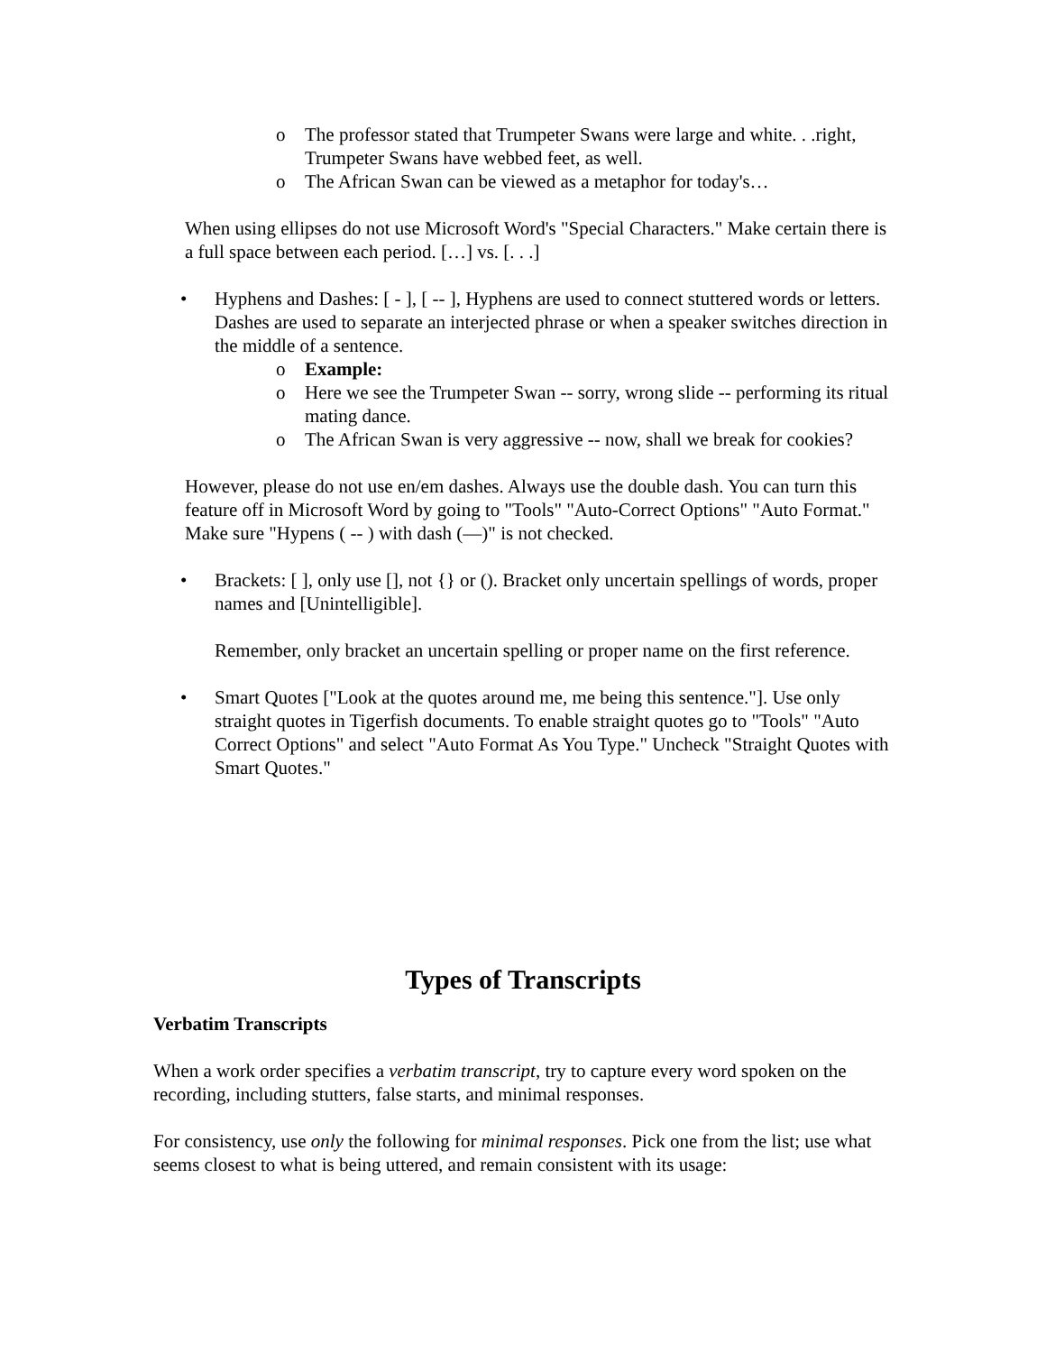o The professor stated that Trumpeter Swans were large and white. . .right, Trumpeter Swans have webbed feet, as well.
o The African Swan can be viewed as a metaphor for today's…
When using ellipses do not use Microsoft Word's "Special Characters." Make certain there is a full space between each period. […] vs. [. . .]
• Hyphens and Dashes: [ - ], [ -- ], Hyphens are used to connect stuttered words or letters. Dashes are used to separate an interjected phrase or when a speaker switches direction in the middle of a sentence.
o Example:
o Here we see the Trumpeter Swan -- sorry, wrong slide -- performing its ritual mating dance.
o The African Swan is very aggressive -- now, shall we break for cookies?
However, please do not use en/em dashes. Always use the double dash. You can turn this feature off in Microsoft Word by going to "Tools" "Auto-Correct Options" "Auto Format." Make sure "Hypens ( -- ) with dash (—)" is not checked.
• Brackets: [ ], only use [], not {} or (). Bracket only uncertain spellings of words, proper names and [Unintelligible].
Remember, only bracket an uncertain spelling or proper name on the first reference.
• Smart Quotes ["Look at the quotes around me, me being this sentence."]. Use only straight quotes in Tigerfish documents. To enable straight quotes go to "Tools" "Auto Correct Options" and select "Auto Format As You Type." Uncheck "Straight Quotes with Smart Quotes."
Types of Transcripts
Verbatim Transcripts
When a work order specifies a verbatim transcript, try to capture every word spoken on the recording, including stutters, false starts, and minimal responses.
For consistency, use only the following for minimal responses. Pick one from the list; use what seems closest to what is being uttered, and remain consistent with its usage: